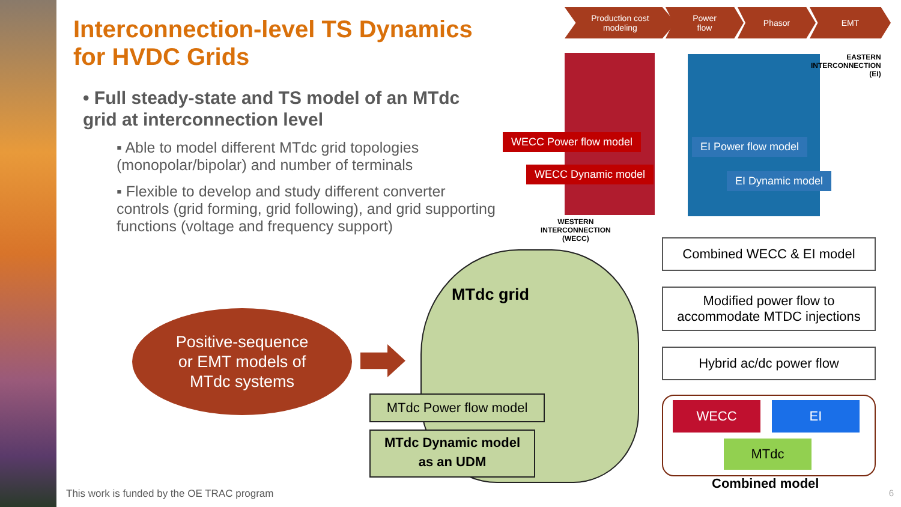Interconnection-level TS Dynamics for HVDC Grids
• Full steady-state and TS model of an MTdc grid at interconnection level
▪ Able to model different MTdc grid topologies (monopolar/bipolar) and number of terminals
▪ Flexible to develop and study different converter controls (grid forming, grid following), and grid supporting functions (voltage and frequency support)
Production cost
modeling
Power
flow
Phasor EMT
EASTERN
INTERCONNECTION
(EI)
WESTERN
INTERCONNECTION
(WECC)
WECC Power flow model
WECC Dynamic model
EI Power flow model
EI Dynamic model
Combined WECC & EI model
Modified power flow to accommodate MTDC injections
Hybrid ac/dc power flow
WECC EI
MTdc
Combined model
Positive-sequence
or EMT models of
MTdc systems
MTdc grid
MTdc Power flow model
MTdc Dynamic model
as an UDM
This work is funded by the OE TRAC program
6